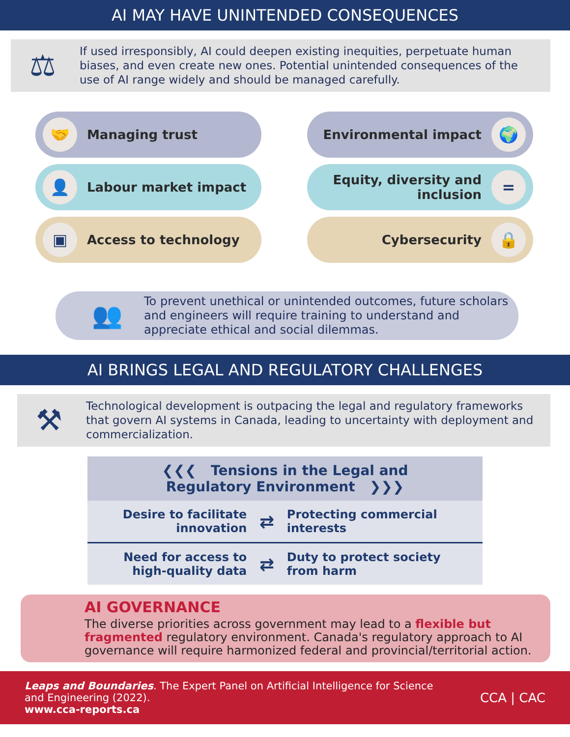AI MAY HAVE UNINTENDED CONSEQUENCES
⚖
If used irresponsibly, AI could deepen existing inequities, perpetuate human biases, and even create new ones. Potential unintended consequences of the use of AI range widely and should be managed carefully.
🤝 Managing trust
👤 Labour market impact
▣ Access to technology
Environmental impact 🌍
Equity, diversity and
inclusion =
Cybersecurity 🔒
👥
To prevent unethical or unintended outcomes, future scholars and engineers will require training to understand and appreciate ethical and social dilemmas.
AI BRINGS LEGAL AND REGULATORY CHALLENGES
⚒
Technological development is outpacing the legal and regulatory frameworks that govern AI systems in Canada, leading to uncertainty with deployment and commercialization.
| ❮❮❮ Tensions in the Legal and Regulatory Environment ❯❯❯ | | |
| --- | --- | --- |
| Desire to facilitate innovation | ⇄ | Protecting commercial interests |
| Need for access to high-quality data | ⇄ | Duty to protect society from harm |
AI GOVERNANCE
The diverse priorities across government may lead to a flexible but fragmented regulatory environment. Canada's regulatory approach to AI governance will require harmonized federal and provincial/territorial action.
Leaps and Boundaries. The Expert Panel on Artificial Intelligence for Science
and Engineering (2022).
www.cca-reports.ca
CCA | CAC